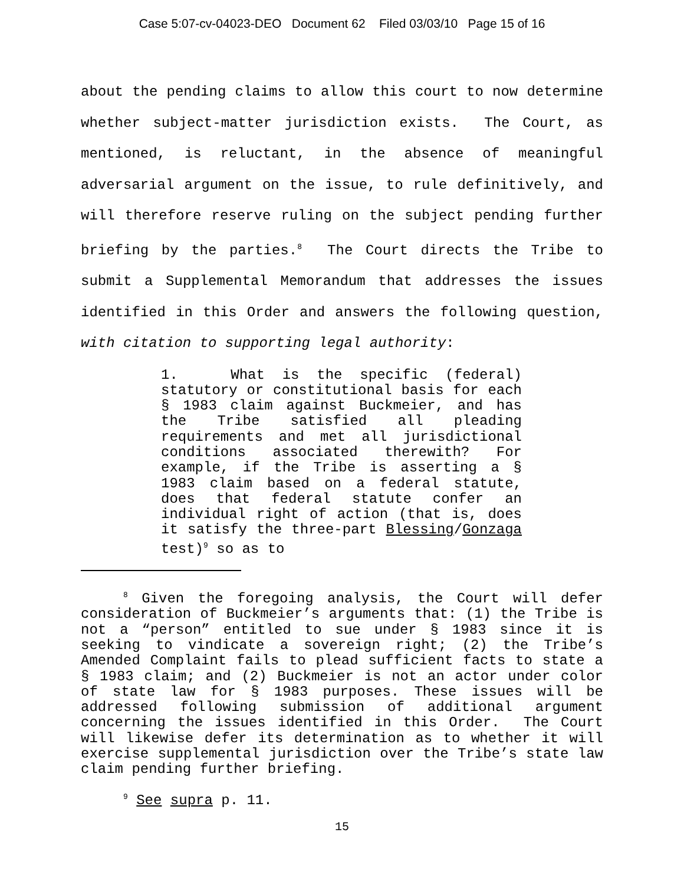Case 5:07-cv-04023-DEO Document 62 Filed 03/03/10 Page 15 of 16
about the pending claims to allow this court to now determine whether subject-matter jurisdiction exists. The Court, as mentioned, is reluctant, in the absence of meaningful adversarial argument on the issue, to rule definitively, and will therefore reserve ruling on the subject pending further briefing by the parties.<sup>8</sup> The Court directs the Tribe to submit a Supplemental Memorandum that addresses the issues identified in this Order and answers the following question, with citation to supporting legal authority:
1. What is the specific (federal) statutory or constitutional basis for each § 1983 claim against Buckmeier, and has the Tribe satisfied all pleading requirements and met all jurisdictional conditions associated therewith? For example, if the Tribe is asserting a § 1983 claim based on a federal statute, does that federal statute confer an individual right of action (that is, does it satisfy the three-part Blessing/Gonzaga test)<sup>9</sup> so as to
<sup>8</sup> Given the foregoing analysis, the Court will defer consideration of Buckmeier’s arguments that: (1) the Tribe is not a “person” entitled to sue under § 1983 since it is seeking to vindicate a sovereign right; (2) the Tribe’s Amended Complaint fails to plead sufficient facts to state a § 1983 claim; and (2) Buckmeier is not an actor under color of state law for § 1983 purposes. These issues will be addressed following submission of additional argument concerning the issues identified in this Order. The Court will likewise defer its determination as to whether it will exercise supplemental jurisdiction over the Tribe’s state law claim pending further briefing.
<sup>9</sup> See supra p. 11.
15